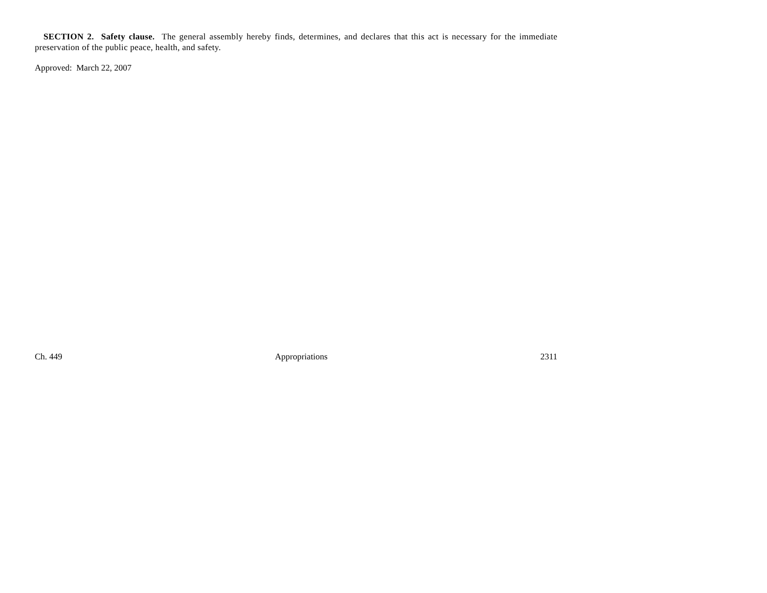SECTION 2. Safety clause. The general assembly hereby finds, determines, and declares that this act is necessary for the immediate preservation of the public peace, health, and safety.
Approved: March 22, 2007
Ch. 449 Appropriations 2311